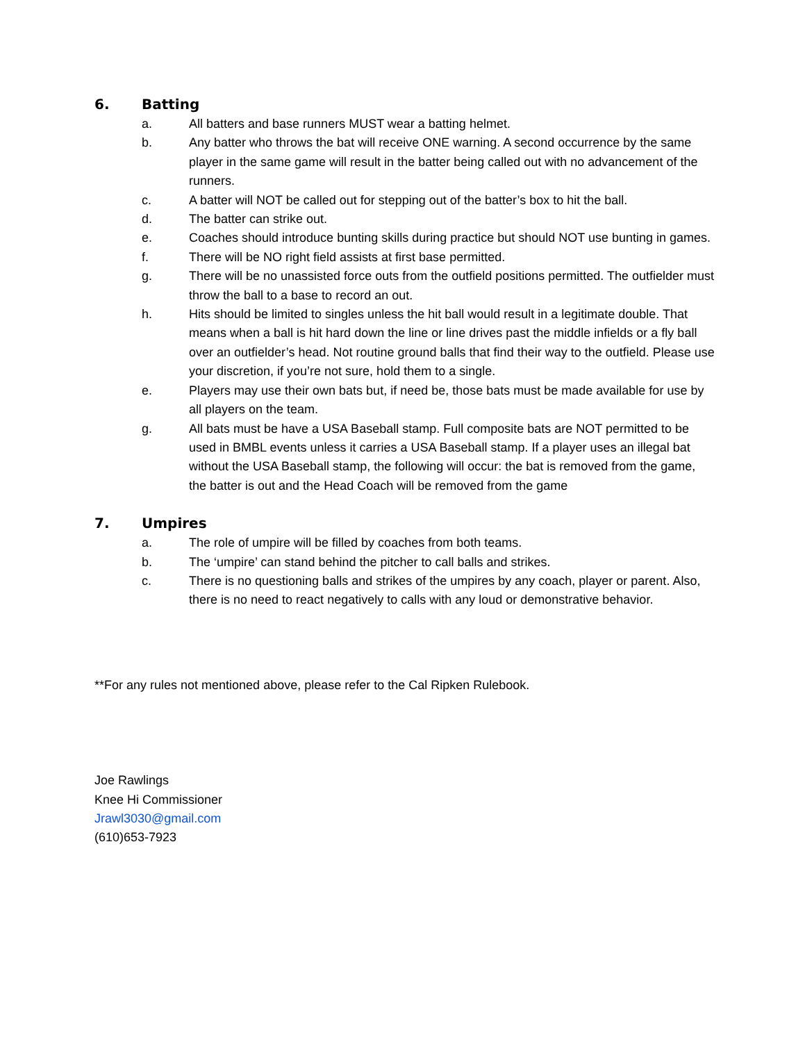6. Batting
a. All batters and base runners MUST wear a batting helmet.
b. Any batter who throws the bat will receive ONE warning. A second occurrence by the same player in the same game will result in the batter being called out with no advancement of the runners.
c. A batter will NOT be called out for stepping out of the batter’s box to hit the ball.
d. The batter can strike out.
e. Coaches should introduce bunting skills during practice but should NOT use bunting in games.
f. There will be NO right field assists at first base permitted.
g. There will be no unassisted force outs from the outfield positions permitted. The outfielder must throw the ball to a base to record an out.
h. Hits should be limited to singles unless the hit ball would result in a legitimate double. That means when a ball is hit hard down the line or line drives past the middle infields or a fly ball over an outfielder’s head. Not routine ground balls that find their way to the outfield. Please use your discretion, if you’re not sure, hold them to a single.
e. Players may use their own bats but, if need be, those bats must be made available for use by all players on the team.
g. All bats must be have a USA Baseball stamp. Full composite bats are NOT permitted to be used in BMBL events unless it carries a USA Baseball stamp. If a player uses an illegal bat without the USA Baseball stamp, the following will occur: the bat is removed from the game, the batter is out and the Head Coach will be removed from the game
7. Umpires
a. The role of umpire will be filled by coaches from both teams.
b. The ‘umpire’ can stand behind the pitcher to call balls and strikes.
c. There is no questioning balls and strikes of the umpires by any coach, player or parent. Also, there is no need to react negatively to calls with any loud or demonstrative behavior.
**For any rules not mentioned above, please refer to the Cal Ripken Rulebook.
Joe Rawlings
Knee Hi Commissioner
Jrawl3030@gmail.com
(610)653-7923